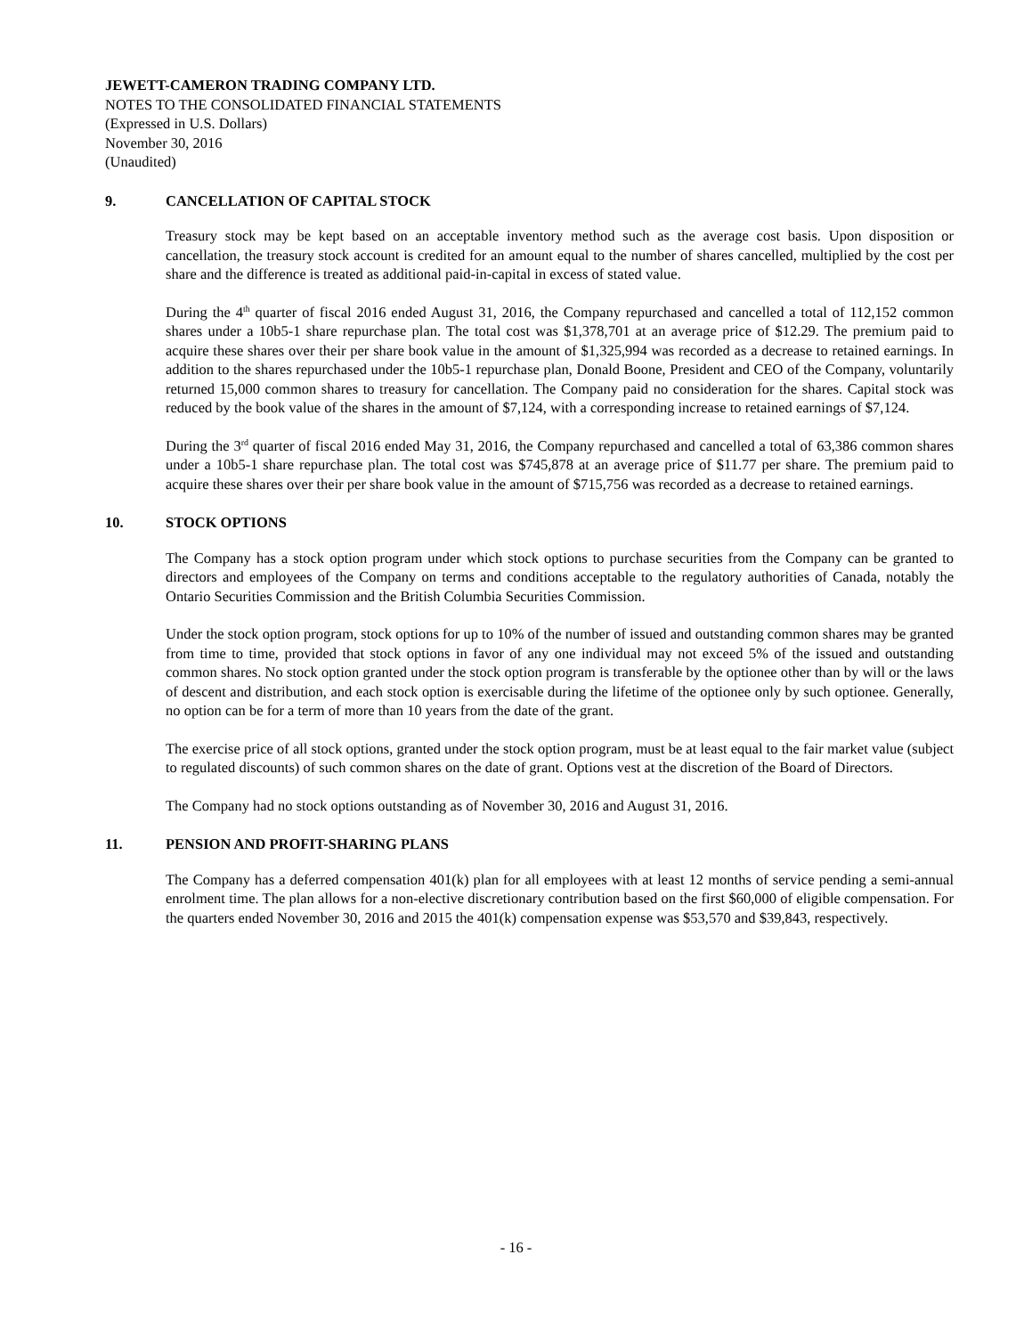JEWETT-CAMERON TRADING COMPANY LTD.
NOTES TO THE CONSOLIDATED FINANCIAL STATEMENTS
(Expressed in U.S. Dollars)
November 30, 2016
(Unaudited)
9. CANCELLATION OF CAPITAL STOCK
Treasury stock may be kept based on an acceptable inventory method such as the average cost basis. Upon disposition or cancellation, the treasury stock account is credited for an amount equal to the number of shares cancelled, multiplied by the cost per share and the difference is treated as additional paid-in-capital in excess of stated value.
During the 4<sup>th</sup> quarter of fiscal 2016 ended August 31, 2016, the Company repurchased and cancelled a total of 112,152 common shares under a 10b5-1 share repurchase plan. The total cost was $1,378,701 at an average price of $12.29. The premium paid to acquire these shares over their per share book value in the amount of $1,325,994 was recorded as a decrease to retained earnings. In addition to the shares repurchased under the 10b5-1 repurchase plan, Donald Boone, President and CEO of the Company, voluntarily returned 15,000 common shares to treasury for cancellation. The Company paid no consideration for the shares. Capital stock was reduced by the book value of the shares in the amount of $7,124, with a corresponding increase to retained earnings of $7,124.
During the 3<sup>rd</sup> quarter of fiscal 2016 ended May 31, 2016, the Company repurchased and cancelled a total of 63,386 common shares under a 10b5-1 share repurchase plan. The total cost was $745,878 at an average price of $11.77 per share. The premium paid to acquire these shares over their per share book value in the amount of $715,756 was recorded as a decrease to retained earnings.
10. STOCK OPTIONS
The Company has a stock option program under which stock options to purchase securities from the Company can be granted to directors and employees of the Company on terms and conditions acceptable to the regulatory authorities of Canada, notably the Ontario Securities Commission and the British Columbia Securities Commission.
Under the stock option program, stock options for up to 10% of the number of issued and outstanding common shares may be granted from time to time, provided that stock options in favor of any one individual may not exceed 5% of the issued and outstanding common shares. No stock option granted under the stock option program is transferable by the optionee other than by will or the laws of descent and distribution, and each stock option is exercisable during the lifetime of the optionee only by such optionee. Generally, no option can be for a term of more than 10 years from the date of the grant.
The exercise price of all stock options, granted under the stock option program, must be at least equal to the fair market value (subject to regulated discounts) of such common shares on the date of grant. Options vest at the discretion of the Board of Directors.
The Company had no stock options outstanding as of November 30, 2016 and August 31, 2016.
11. PENSION AND PROFIT-SHARING PLANS
The Company has a deferred compensation 401(k) plan for all employees with at least 12 months of service pending a semi-annual enrolment time. The plan allows for a non-elective discretionary contribution based on the first $60,000 of eligible compensation. For the quarters ended November 30, 2016 and 2015 the 401(k) compensation expense was $53,570 and $39,843, respectively.
- 16 -